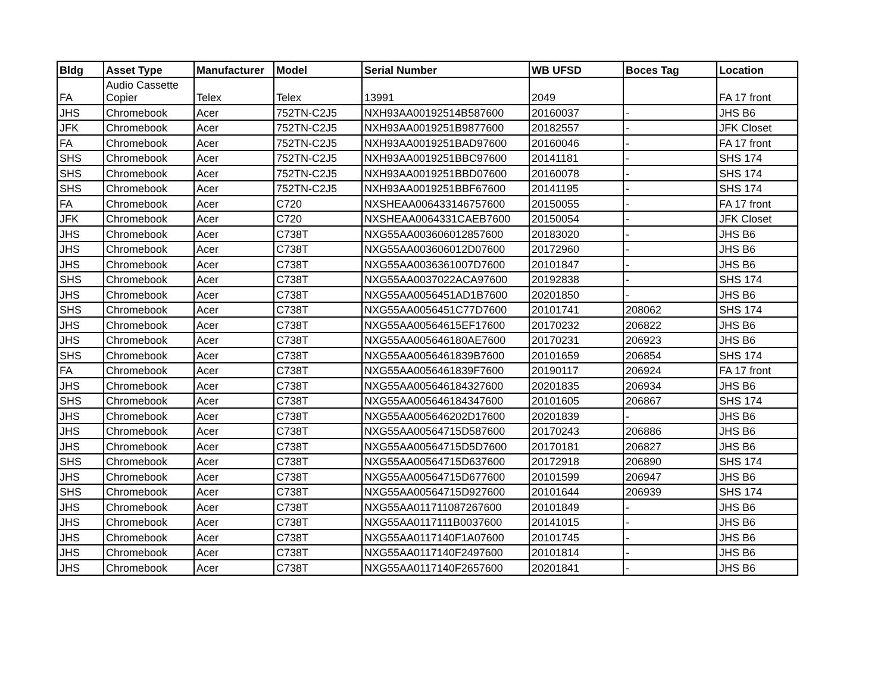| Bldg | Asset Type | Manufacturer | Model | Serial Number | WB UFSD | Boces Tag | Location |
| --- | --- | --- | --- | --- | --- | --- | --- |
| FA | Audio Cassette Copier | Telex | Telex | 13991 | 2049 | | FA 17 front |
| JHS | Chromebook | Acer | 752TN-C2J5 | NXH93AA00192514B587600 | 20160037 | - | JHS B6 |
| JFK | Chromebook | Acer | 752TN-C2J5 | NXH93AA0019251B9877600 | 20182557 | - | JFK Closet |
| FA | Chromebook | Acer | 752TN-C2J5 | NXH93AA0019251BAD97600 | 20160046 | - | FA 17 front |
| SHS | Chromebook | Acer | 752TN-C2J5 | NXH93AA0019251BBC97600 | 20141181 | - | SHS 174 |
| SHS | Chromebook | Acer | 752TN-C2J5 | NXH93AA0019251BBD07600 | 20160078 | - | SHS 174 |
| SHS | Chromebook | Acer | 752TN-C2J5 | NXH93AA0019251BBF67600 | 20141195 | - | SHS 174 |
| FA | Chromebook | Acer | C720 | NXSHEAA006433146757600 | 20150055 | - | FA 17 front |
| JFK | Chromebook | Acer | C720 | NXSHEAA0064331CAEB7600 | 20150054 | - | JFK Closet |
| JHS | Chromebook | Acer | C738T | NXG55AA003606012857600 | 20183020 | - | JHS B6 |
| JHS | Chromebook | Acer | C738T | NXG55AA003606012D07600 | 20172960 | - | JHS B6 |
| JHS | Chromebook | Acer | C738T | NXG55AA0036361007D7600 | 20101847 | - | JHS B6 |
| SHS | Chromebook | Acer | C738T | NXG55AA0037022ACA97600 | 20192838 | - | SHS 174 |
| JHS | Chromebook | Acer | C738T | NXG55AA0056451AD1B7600 | 20201850 | - | JHS B6 |
| SHS | Chromebook | Acer | C738T | NXG55AA0056451C77D7600 | 20101741 | 208062 | SHS 174 |
| JHS | Chromebook | Acer | C738T | NXG55AA00564615EF17600 | 20170232 | 206822 | JHS B6 |
| JHS | Chromebook | Acer | C738T | NXG55AA005646180AE7600 | 20170231 | 206923 | JHS B6 |
| SHS | Chromebook | Acer | C738T | NXG55AA0056461839B7600 | 20101659 | 206854 | SHS 174 |
| FA | Chromebook | Acer | C738T | NXG55AA0056461839F7600 | 20190117 | 206924 | FA 17 front |
| JHS | Chromebook | Acer | C738T | NXG55AA005646184327600 | 20201835 | 206934 | JHS B6 |
| SHS | Chromebook | Acer | C738T | NXG55AA005646184347600 | 20101605 | 206867 | SHS 174 |
| JHS | Chromebook | Acer | C738T | NXG55AA005646202D17600 | 20201839 | - | JHS B6 |
| JHS | Chromebook | Acer | C738T | NXG55AA00564715D587600 | 20170243 | 206886 | JHS B6 |
| JHS | Chromebook | Acer | C738T | NXG55AA00564715D5D7600 | 20170181 | 206827 | JHS B6 |
| SHS | Chromebook | Acer | C738T | NXG55AA00564715D637600 | 20172918 | 206890 | SHS 174 |
| JHS | Chromebook | Acer | C738T | NXG55AA00564715D677600 | 20101599 | 206947 | JHS B6 |
| SHS | Chromebook | Acer | C738T | NXG55AA00564715D927600 | 20101644 | 206939 | SHS 174 |
| JHS | Chromebook | Acer | C738T | NXG55AA011711087267600 | 20101849 | - | JHS B6 |
| JHS | Chromebook | Acer | C738T | NXG55AA0117111B0037600 | 20141015 | - | JHS B6 |
| JHS | Chromebook | Acer | C738T | NXG55AA0117140F1A07600 | 20101745 | - | JHS B6 |
| JHS | Chromebook | Acer | C738T | NXG55AA0117140F2497600 | 20101814 | - | JHS B6 |
| JHS | Chromebook | Acer | C738T | NXG55AA0117140F2657600 | 20201841 | - | JHS B6 |